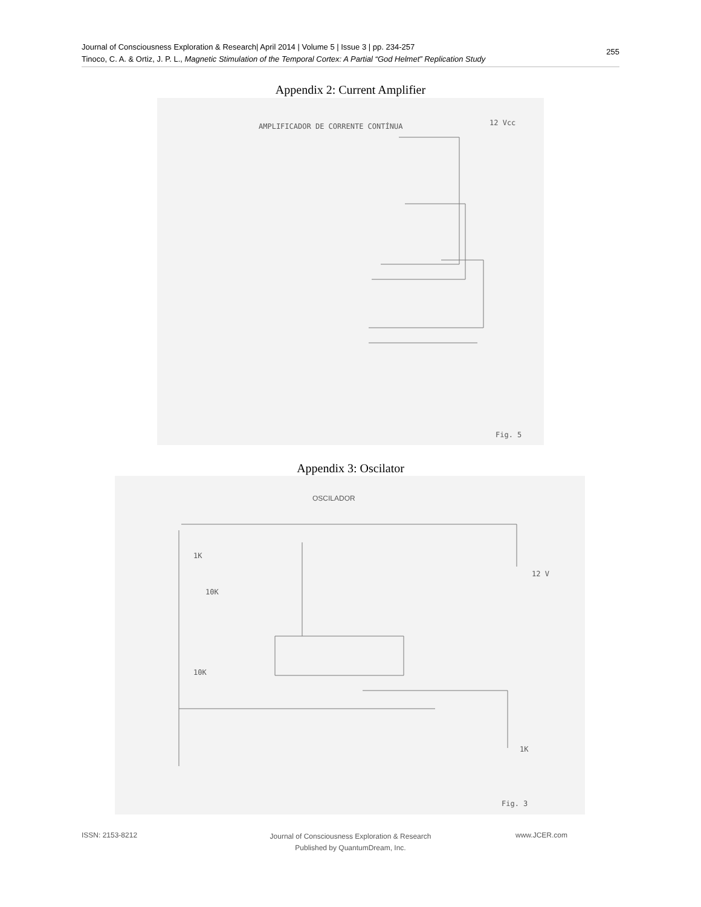Journal of Consciousness Exploration & Research| April 2014 | Volume 5 | Issue 3 | pp. 234-257
Tinoco, C. A. & Ortiz, J. P. L., Magnetic Stimulation of the Temporal Cortex: A Partial “God Helmet” Replication Study
255
Appendix 2: Current Amplifier
AMPLIFICADOR DE CORRENTE CONTÍNUA
12 Vcc
Fig. 5
Appendix 3: Oscilator
OSCILADOR
1K
10K
10K
12 V
1K
Fig. 3
ISSN: 2153-8212
Journal of Consciousness Exploration & Research
Published by QuantumDream, Inc.
www.JCER.com